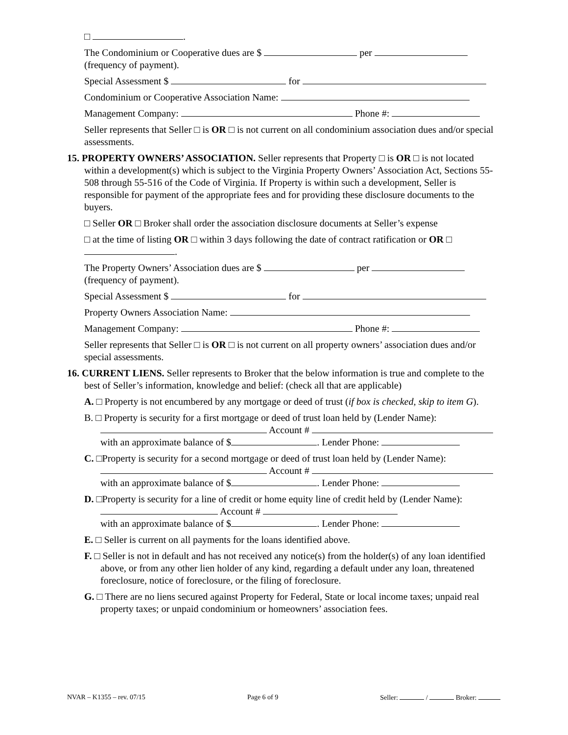□ .
The Condominium or Cooperative dues are $ per
(frequency of payment).
Special Assessment $ for
Condominium or Cooperative Association Name:
Management Company: Phone #:
Seller represents that Seller □ is OR □ is not current on all condominium association dues and/or special assessments.
15. PROPERTY OWNERS’ ASSOCIATION. Seller represents that Property □ is OR □ is not located within a development(s) which is subject to the Virginia Property Owners’ Association Act, Sections 55-508 through 55-516 of the Code of Virginia. If Property is within such a development, Seller is responsible for payment of the appropriate fees and for providing these disclosure documents to the buyers.
□ Seller OR □ Broker shall order the association disclosure documents at Seller’s expense
□ at the time of listing OR □ within 3 days following the date of contract ratification or OR □ .
The Property Owners’ Association dues are $ per
(frequency of payment).
Special Assessment $ for
Property Owners Association Name:
Management Company: Phone #:
Seller represents that Seller □ is OR □ is not current on all property owners’ association dues and/or special assessments.
16. CURRENT LIENS. Seller represents to Broker that the below information is true and complete to the best of Seller’s information, knowledge and belief: (check all that are applicable)
A. □ Property is not encumbered by any mortgage or deed of trust (if box is checked, skip to item G).
B. □ Property is security for a first mortgage or deed of trust loan held by (Lender Name):
Account #
with an approximate balance of $ . Lender Phone:
C. □Property is security for a second mortgage or deed of trust loan held by (Lender Name):
Account #
with an approximate balance of $ . Lender Phone:
D. □Property is security for a line of credit or home equity line of credit held by (Lender Name): Account #
with an approximate balance of $ . Lender Phone:
E. □ Seller is current on all payments for the loans identified above.
F. □ Seller is not in default and has not received any notice(s) from the holder(s) of any loan identified above, or from any other lien holder of any kind, regarding a default under any loan, threatened foreclosure, notice of foreclosure, or the filing of foreclosure.
G. □ There are no liens secured against Property for Federal, State or local income taxes; unpaid real property taxes; or unpaid condominium or homeowners’ association fees.
NVAR – K1355 – rev. 07/15 Page 6 of 9 Seller: / Broker: